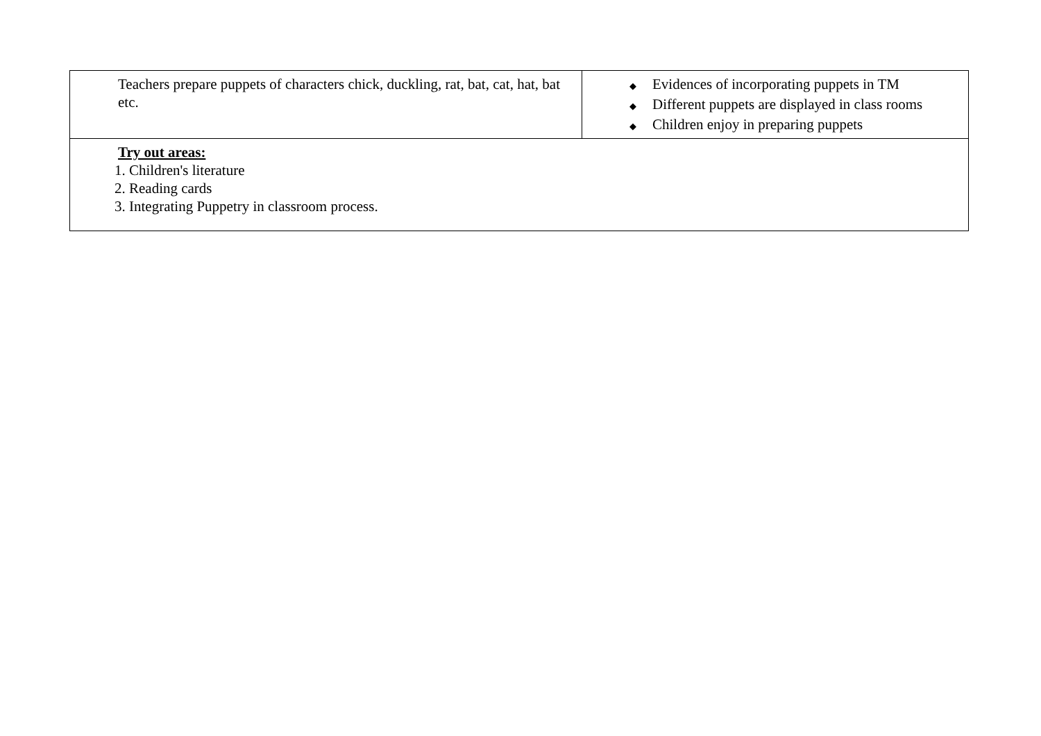| Teachers prepare puppets of characters chick, duckling, rat, bat, cat, hat, bat etc. | ◆ Evidences of incorporating puppets in TM ◆ Different puppets are displayed in class rooms ◆ Children enjoy in preparing puppets |
| Try out areas: 1. Children's literature 2. Reading cards 3. Integrating Puppetry in classroom process. | |